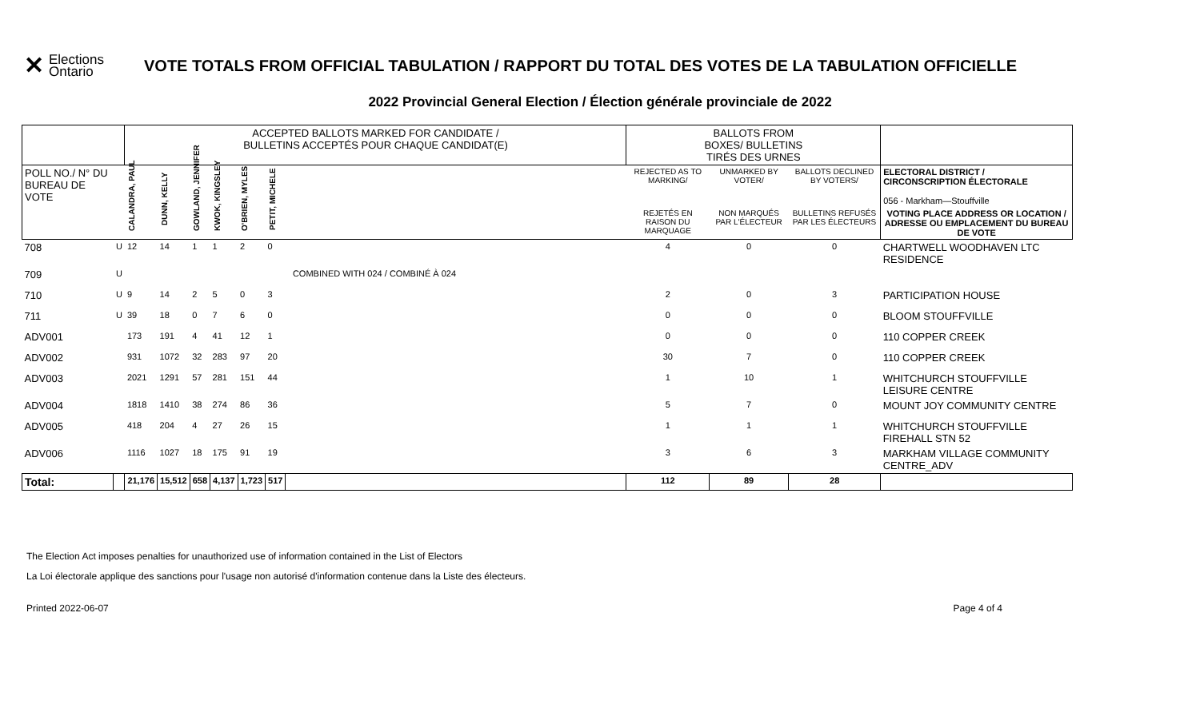✕ Elections
Ontario
VOTE TOTALS FROM OFFICIAL TABULATION / RAPPORT DU TOTAL DES VOTES DE LA TABULATION OFFICIELLE
2022 Provincial General Election / Élection générale provinciale de 2022
| | | ACCEPTED BALLOTS MARKED FOR CANDIDATE / BULLETINS ACCEPTÉS POUR CHAQUE CANDIDAT(E) | | | | | | | BALLOTS FROM BOXES/ BULLETINS TIRÉS DES URNES | | | |
| --- | --- | --- | --- | --- | --- | --- | --- | --- | --- | --- | --- | --- |
| POLL NO./ N° DU BUREAU DE VOTE | | CALANDRA, PAUL | DUNN, KELLY | GOWLAND, JENNIFER | KWOK, KINGSLEY | O'BRIEN, MYLES | PETIT, MICHELE | | REJECTED AS TO MARKING/ | UNMARKED BY VOTER/ | BALLOTS DECLINED BY VOTERS/ | ELECTORAL DISTRICT / CIRCONSCRIPTION ÉLECTORALE 056 - Markham—Stouffville |
| | | | | | | | | | REJETÉS EN RAISON DU MARQUAGE | NON MARQUÉS PAR L'ÉLECTEUR | BULLETINS REFUSÉS PAR LES ÉLECTEURS | VOTING PLACE ADDRESS OR LOCATION / ADRESSE OU EMPLACEMENT DU BUREAU DE VOTE |
| 708 | U | 12 | 14 | 1 | 1 | 2 | 0 | | 4 | 0 | 0 | CHARTWELL WOODHAVEN LTC RESIDENCE |
| 709 | U | COMBINED WITH 024 / COMBINÉ À 024 | | | | | | | | | | |
| 710 | U | 9 | 14 | 2 | 5 | 0 | 3 | | 2 | 0 | 3 | PARTICIPATION HOUSE |
| 711 | U | 39 | 18 | 0 | 7 | 6 | 0 | | 0 | 0 | 0 | BLOOM STOUFFVILLE |
| ADV001 | | 173 | 191 | 4 | 41 | 12 | 1 | | 0 | 0 | 0 | 110 COPPER CREEK |
| ADV002 | | 931 | 1072 | 32 | 283 | 97 | 20 | | 30 | 7 | 0 | 110 COPPER CREEK |
| ADV003 | | 2021 | 1291 | 57 | 281 | 151 | 44 | | 1 | 10 | 1 | WHITCHURCH STOUFFVILLE LEISURE CENTRE |
| ADV004 | | 1818 | 1410 | 38 | 274 | 86 | 36 | | 5 | 7 | 0 | MOUNT JOY COMMUNITY CENTRE |
| ADV005 | | 418 | 204 | 4 | 27 | 26 | 15 | | 1 | 1 | 1 | WHITCHURCH STOUFFVILLE FIREHALL STN 52 |
| ADV006 | | 1116 | 1027 | 18 | 175 | 91 | 19 | | 3 | 6 | 3 | MARKHAM VILLAGE COMMUNITY CENTRE_ADV |
| Total: | | 21,176 | 15,512 | 658 | 4,137 | 1,723 | 517 | | 112 | 89 | 28 | |
The Election Act imposes penalties for unauthorized use of information contained in the List of Electors
La Loi électorale applique des sanctions pour l'usage non autorisé d'information contenue dans la Liste des électeurs.
Printed 2022-06-07 Page 4 of 4